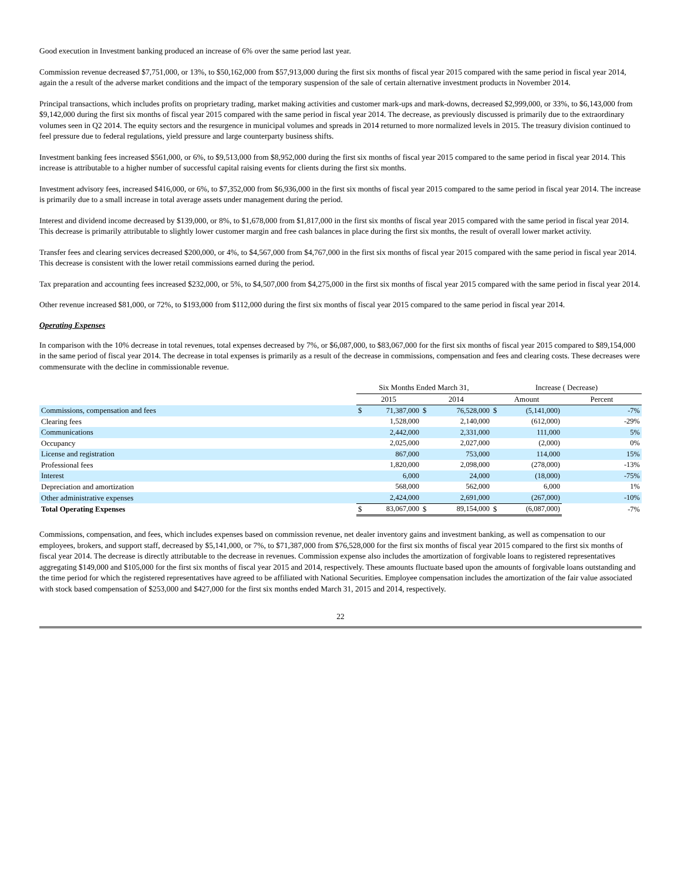Good execution in Investment banking produced an increase of 6% over the same period last year.
Commission revenue decreased $7,751,000, or 13%, to $50,162,000 from $57,913,000 during the first six months of fiscal year 2015 compared with the same period in fiscal year 2014, again the a result of the adverse market conditions and the impact of the temporary suspension of the sale of certain alternative investment products in November 2014.
Principal transactions, which includes profits on proprietary trading, market making activities and customer mark-ups and mark-downs, decreased $2,999,000, or 33%, to $6,143,000 from $9,142,000 during the first six months of fiscal year 2015 compared with the same period in fiscal year 2014. The decrease, as previously discussed is primarily due to the extraordinary volumes seen in Q2 2014. The equity sectors and the resurgence in municipal volumes and spreads in 2014 returned to more normalized levels in 2015. The treasury division continued to feel pressure due to federal regulations, yield pressure and large counterparty business shifts.
Investment banking fees increased $561,000, or 6%, to $9,513,000 from $8,952,000 during the first six months of fiscal year 2015 compared to the same period in fiscal year 2014. This increase is attributable to a higher number of successful capital raising events for clients during the first six months.
Investment advisory fees, increased $416,000, or 6%, to $7,352,000 from $6,936,000 in the first six months of fiscal year 2015 compared to the same period in fiscal year 2014. The increase is primarily due to a small increase in total average assets under management during the period.
Interest and dividend income decreased by $139,000, or 8%, to $1,678,000 from $1,817,000 in the first six months of fiscal year 2015 compared with the same period in fiscal year 2014. This decrease is primarily attributable to slightly lower customer margin and free cash balances in place during the first six months, the result of overall lower market activity.
Transfer fees and clearing services decreased $200,000, or 4%, to $4,567,000 from $4,767,000 in the first six months of fiscal year 2015 compared with the same period in fiscal year 2014. This decrease is consistent with the lower retail commissions earned during the period.
Tax preparation and accounting fees increased $232,000, or 5%, to $4,507,000 from $4,275,000 in the first six months of fiscal year 2015 compared with the same period in fiscal year 2014.
Other revenue increased $81,000, or 72%, to $193,000 from $112,000 during the first six months of fiscal year 2015 compared to the same period in fiscal year 2014.
Operating Expenses
In comparison with the 10% decrease in total revenues, total expenses decreased by 7%, or $6,087,000, to $83,067,000 for the first six months of fiscal year 2015 compared to $89,154,000 in the same period of fiscal year 2014. The decrease in total expenses is primarily as a result of the decrease in commissions, compensation and fees and clearing costs. These decreases were commensurate with the decline in commissionable revenue.
| | Six Months Ended March 31, | | | | Increase ( Decrease) | | |
| --- | --- | --- | --- | --- | --- | --- | --- |
| | 2015 | | 2014 | | Amount | | Percent |
| Commissions, compensation and fees | $ | 71,387,000 | $ | 76,528,000 | $ | (5,141,000) | -7% |
| Clearing fees | | 1,528,000 | | 2,140,000 | | (612,000) | -29% |
| Communications | | 2,442,000 | | 2,331,000 | | 111,000 | 5% |
| Occupancy | | 2,025,000 | | 2,027,000 | | (2,000) | 0% |
| License and registration | | 867,000 | | 753,000 | | 114,000 | 15% |
| Professional fees | | 1,820,000 | | 2,098,000 | | (278,000) | -13% |
| Interest | | 6,000 | | 24,000 | | (18,000) | -75% |
| Depreciation and amortization | | 568,000 | | 562,000 | | 6,000 | 1% |
| Other administrative expenses | | 2,424,000 | | 2,691,000 | | (267,000) | -10% |
| Total Operating Expenses | $ | 83,067,000 | $ | 89,154,000 | $ | (6,087,000) | -7% |
Commissions, compensation, and fees, which includes expenses based on commission revenue, net dealer inventory gains and investment banking, as well as compensation to our employees, brokers, and support staff, decreased by $5,141,000, or 7%, to $71,387,000 from $76,528,000 for the first six months of fiscal year 2015 compared to the first six months of fiscal year 2014. The decrease is directly attributable to the decrease in revenues. Commission expense also includes the amortization of forgivable loans to registered representatives aggregating $149,000 and $105,000 for the first six months of fiscal year 2015 and 2014, respectively. These amounts fluctuate based upon the amounts of forgivable loans outstanding and the time period for which the registered representatives have agreed to be affiliated with National Securities. Employee compensation includes the amortization of the fair value associated with stock based compensation of $253,000 and $427,000 for the first six months ended March 31, 2015 and 2014, respectively.
22